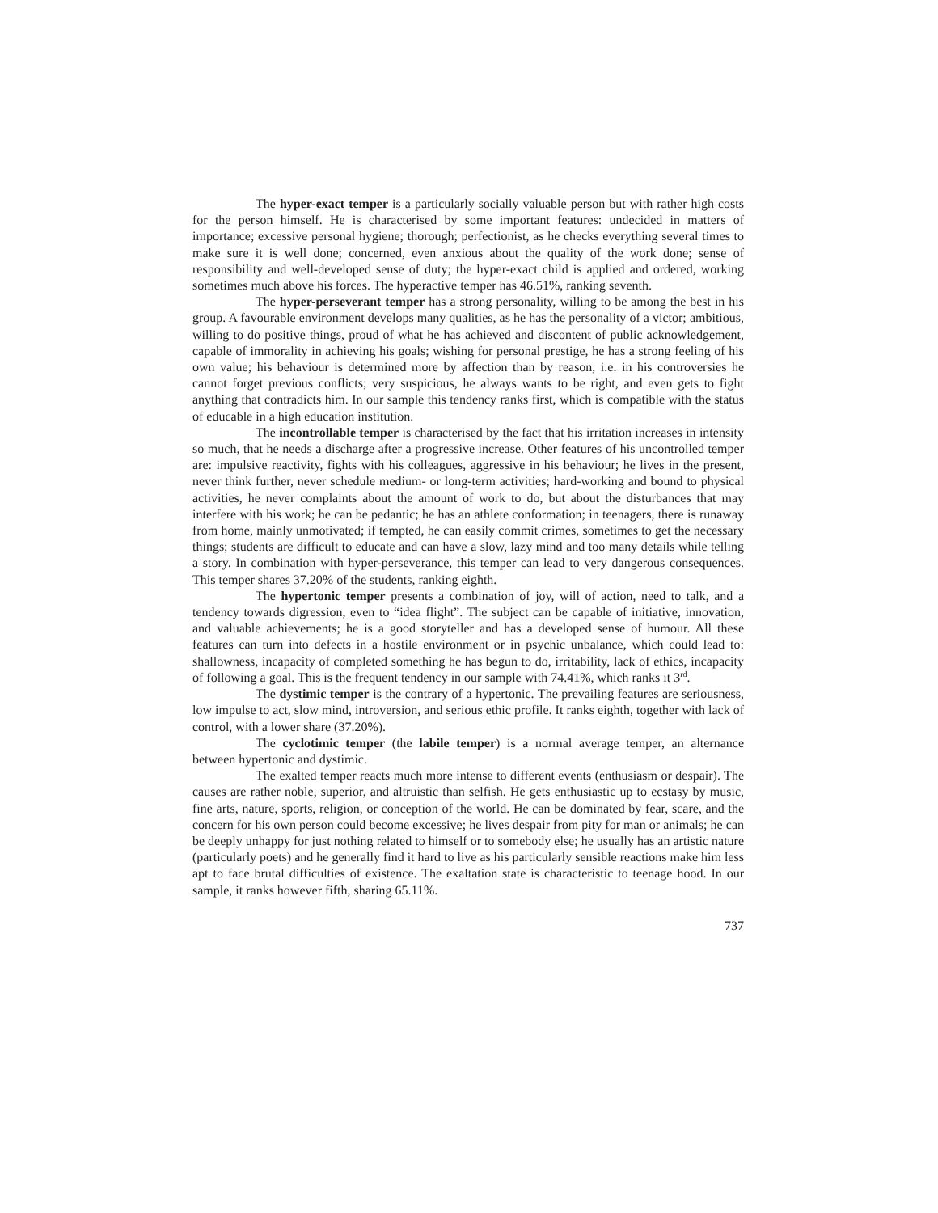The hyper-exact temper is a particularly socially valuable person but with rather high costs for the person himself. He is characterised by some important features: undecided in matters of importance; excessive personal hygiene; thorough; perfectionist, as he checks everything several times to make sure it is well done; concerned, even anxious about the quality of the work done; sense of responsibility and well-developed sense of duty; the hyper-exact child is applied and ordered, working sometimes much above his forces. The hyperactive temper has 46.51%, ranking seventh.
The hyper-perseverant temper has a strong personality, willing to be among the best in his group. A favourable environment develops many qualities, as he has the personality of a victor; ambitious, willing to do positive things, proud of what he has achieved and discontent of public acknowledgement, capable of immorality in achieving his goals; wishing for personal prestige, he has a strong feeling of his own value; his behaviour is determined more by affection than by reason, i.e. in his controversies he cannot forget previous conflicts; very suspicious, he always wants to be right, and even gets to fight anything that contradicts him. In our sample this tendency ranks first, which is compatible with the status of educable in a high education institution.
The incontrollable temper is characterised by the fact that his irritation increases in intensity so much, that he needs a discharge after a progressive increase. Other features of his uncontrolled temper are: impulsive reactivity, fights with his colleagues, aggressive in his behaviour; he lives in the present, never think further, never schedule medium- or long-term activities; hard-working and bound to physical activities, he never complaints about the amount of work to do, but about the disturbances that may interfere with his work; he can be pedantic; he has an athlete conformation; in teenagers, there is runaway from home, mainly unmotivated; if tempted, he can easily commit crimes, sometimes to get the necessary things; students are difficult to educate and can have a slow, lazy mind and too many details while telling a story. In combination with hyper-perseverance, this temper can lead to very dangerous consequences. This temper shares 37.20% of the students, ranking eighth.
The hypertonic temper presents a combination of joy, will of action, need to talk, and a tendency towards digression, even to “idea flight”. The subject can be capable of initiative, innovation, and valuable achievements; he is a good storyteller and has a developed sense of humour. All these features can turn into defects in a hostile environment or in psychic unbalance, which could lead to: shallowness, incapacity of completed something he has begun to do, irritability, lack of ethics, incapacity of following a goal. This is the frequent tendency in our sample with 74.41%, which ranks it 3<sup>rd</sup>.
The dystimic temper is the contrary of a hypertonic. The prevailing features are seriousness, low impulse to act, slow mind, introversion, and serious ethic profile. It ranks eighth, together with lack of control, with a lower share (37.20%).
The cyclotimic temper (the labile temper) is a normal average temper, an alternance between hypertonic and dystimic.
The exalted temper reacts much more intense to different events (enthusiasm or despair). The causes are rather noble, superior, and altruistic than selfish. He gets enthusiastic up to ecstasy by music, fine arts, nature, sports, religion, or conception of the world. He can be dominated by fear, scare, and the concern for his own person could become excessive; he lives despair from pity for man or animals; he can be deeply unhappy for just nothing related to himself or to somebody else; he usually has an artistic nature (particularly poets) and he generally find it hard to live as his particularly sensible reactions make him less apt to face brutal difficulties of existence. The exaltation state is characteristic to teenage hood. In our sample, it ranks however fifth, sharing 65.11%.
737